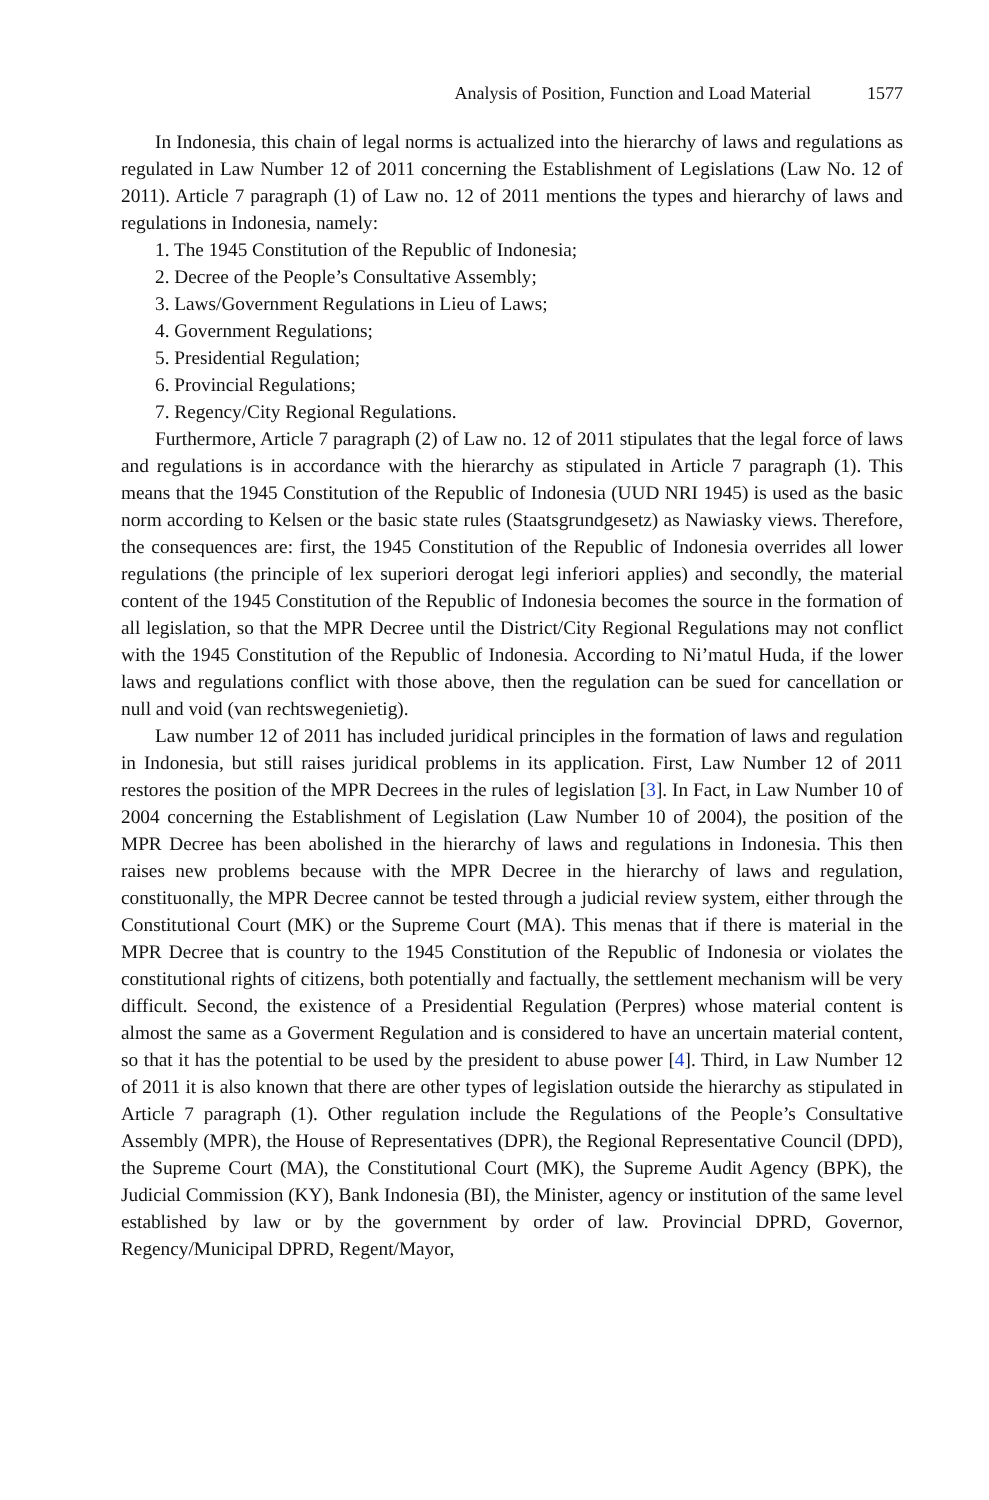Analysis of Position, Function and Load Material 1577
In Indonesia, this chain of legal norms is actualized into the hierarchy of laws and regulations as regulated in Law Number 12 of 2011 concerning the Establishment of Legislations (Law No. 12 of 2011). Article 7 paragraph (1) of Law no. 12 of 2011 mentions the types and hierarchy of laws and regulations in Indonesia, namely:
1. The 1945 Constitution of the Republic of Indonesia;
2. Decree of the People’s Consultative Assembly;
3. Laws/Government Regulations in Lieu of Laws;
4. Government Regulations;
5. Presidential Regulation;
6. Provincial Regulations;
7. Regency/City Regional Regulations.
Furthermore, Article 7 paragraph (2) of Law no. 12 of 2011 stipulates that the legal force of laws and regulations is in accordance with the hierarchy as stipulated in Article 7 paragraph (1). This means that the 1945 Constitution of the Republic of Indonesia (UUD NRI 1945) is used as the basic norm according to Kelsen or the basic state rules (Staatsgrundgesetz) as Nawiasky views. Therefore, the consequences are: first, the 1945 Constitution of the Republic of Indonesia overrides all lower regulations (the principle of lex superiori derogat legi inferiori applies) and secondly, the material content of the 1945 Constitution of the Republic of Indonesia becomes the source in the formation of all legislation, so that the MPR Decree until the District/City Regional Regulations may not conflict with the 1945 Constitution of the Republic of Indonesia. According to Ni’matul Huda, if the lower laws and regulations conflict with those above, then the regulation can be sued for cancellation or null and void (van rechtswegenietig).
Law number 12 of 2011 has included juridical principles in the formation of laws and regulation in Indonesia, but still raises juridical problems in its application. First, Law Number 12 of 2011 restores the position of the MPR Decrees in the rules of legislation [3]. In Fact, in Law Number 10 of 2004 concerning the Establishment of Legislation (Law Number 10 of 2004), the position of the MPR Decree has been abolished in the hierarchy of laws and regulations in Indonesia. This then raises new problems because with the MPR Decree in the hierarchy of laws and regulation, constituonally, the MPR Decree cannot be tested through a judicial review system, either through the Constitutional Court (MK) or the Supreme Court (MA). This menas that if there is material in the MPR Decree that is country to the 1945 Constitution of the Republic of Indonesia or violates the constitutional rights of citizens, both potentially and factually, the settlement mechanism will be very difficult. Second, the existence of a Presidential Regulation (Perpres) whose material content is almost the same as a Goverment Regulation and is considered to have an uncertain material content, so that it has the potential to be used by the president to abuse power [4]. Third, in Law Number 12 of 2011 it is also known that there are other types of legislation outside the hierarchy as stipulated in Article 7 paragraph (1). Other regulation include the Regulations of the People’s Consultative Assembly (MPR), the House of Representatives (DPR), the Regional Representative Council (DPD), the Supreme Court (MA), the Constitutional Court (MK), the Supreme Audit Agency (BPK), the Judicial Commission (KY), Bank Indonesia (BI), the Minister, agency or institution of the same level established by law or by the government by order of law. Provincial DPRD, Governor, Regency/Municipal DPRD, Regent/Mayor,